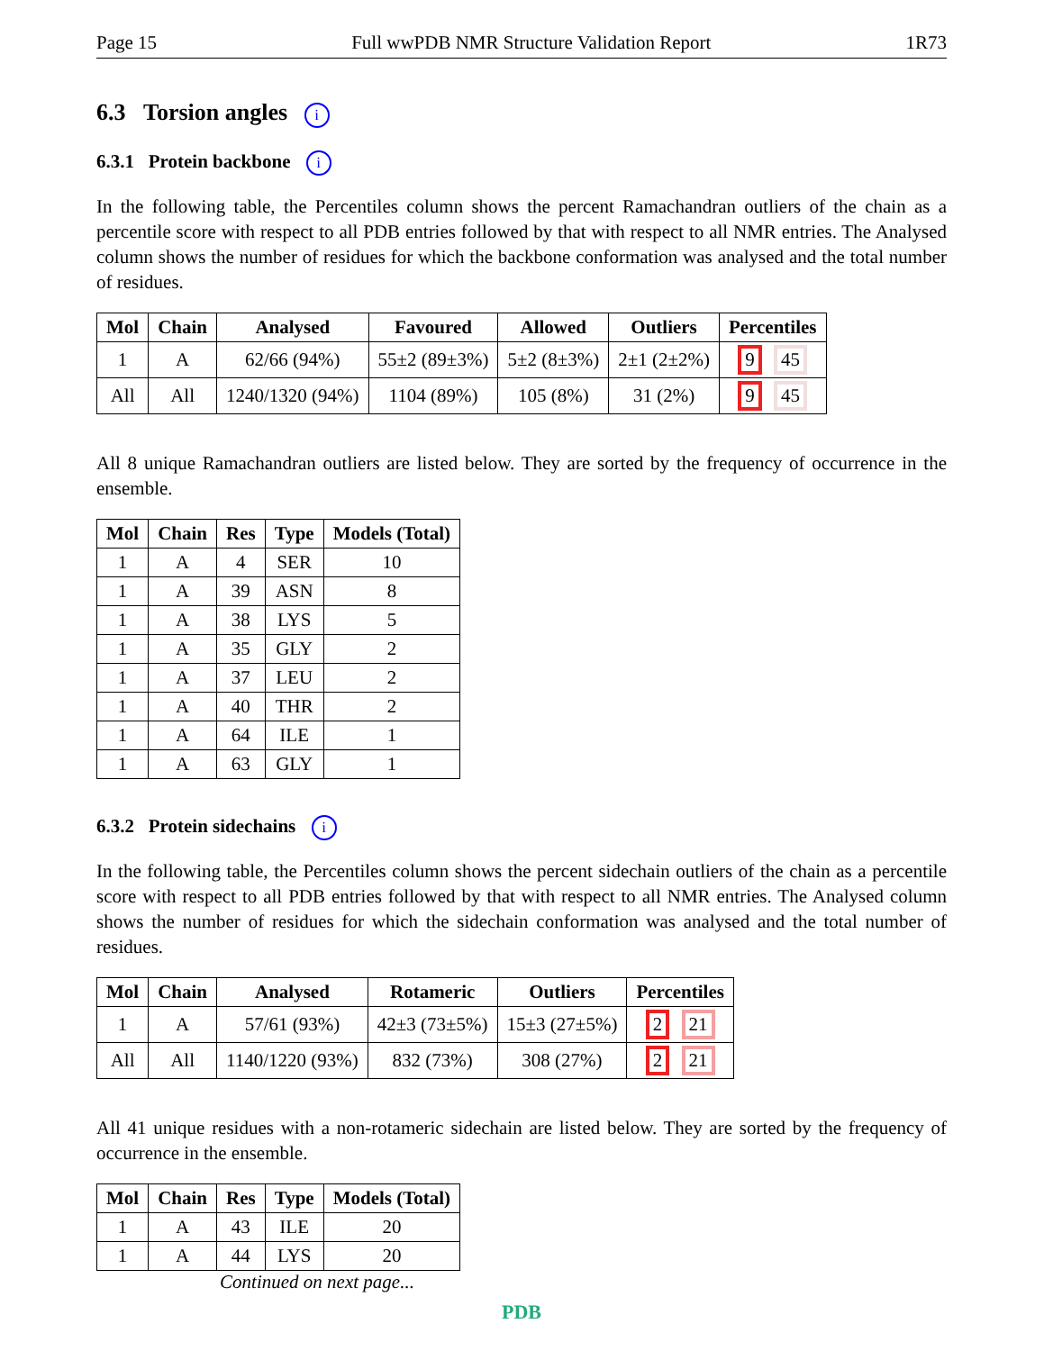Page 15 Full wwPDB NMR Structure Validation Report 1R73
6.3 Torsion angles i
6.3.1 Protein backbone i
In the following table, the Percentiles column shows the percent Ramachandran outliers of the chain as a percentile score with respect to all PDB entries followed by that with respect to all NMR entries. The Analysed column shows the number of residues for which the backbone conformation was analysed and the total number of residues.
| Mol | Chain | Analysed | Favoured | Allowed | Outliers | Percentiles |
| --- | --- | --- | --- | --- | --- | --- |
| 1 | A | 62/66 (94%) | 55±2 (89±3%) | 5±2 (8±3%) | 2±1 (2±2%) | 9 45 |
| All | All | 1240/1320 (94%) | 1104 (89%) | 105 (8%) | 31 (2%) | 9 45 |
All 8 unique Ramachandran outliers are listed below. They are sorted by the frequency of occurrence in the ensemble.
| Mol | Chain | Res | Type | Models (Total) |
| --- | --- | --- | --- | --- |
| 1 | A | 4 | SER | 10 |
| 1 | A | 39 | ASN | 8 |
| 1 | A | 38 | LYS | 5 |
| 1 | A | 35 | GLY | 2 |
| 1 | A | 37 | LEU | 2 |
| 1 | A | 40 | THR | 2 |
| 1 | A | 64 | ILE | 1 |
| 1 | A | 63 | GLY | 1 |
6.3.2 Protein sidechains i
In the following table, the Percentiles column shows the percent sidechain outliers of the chain as a percentile score with respect to all PDB entries followed by that with respect to all NMR entries. The Analysed column shows the number of residues for which the sidechain conformation was analysed and the total number of residues.
| Mol | Chain | Analysed | Rotameric | Outliers | Percentiles |
| --- | --- | --- | --- | --- | --- |
| 1 | A | 57/61 (93%) | 42±3 (73±5%) | 15±3 (27±5%) | 2 21 |
| All | All | 1140/1220 (93%) | 832 (73%) | 308 (27%) | 2 21 |
All 41 unique residues with a non-rotameric sidechain are listed below. They are sorted by the frequency of occurrence in the ensemble.
| Mol | Chain | Res | Type | Models (Total) |
| --- | --- | --- | --- | --- |
| 1 | A | 43 | ILE | 20 |
| 1 | A | 44 | LYS | 20 |
Continued on next page...
PDB